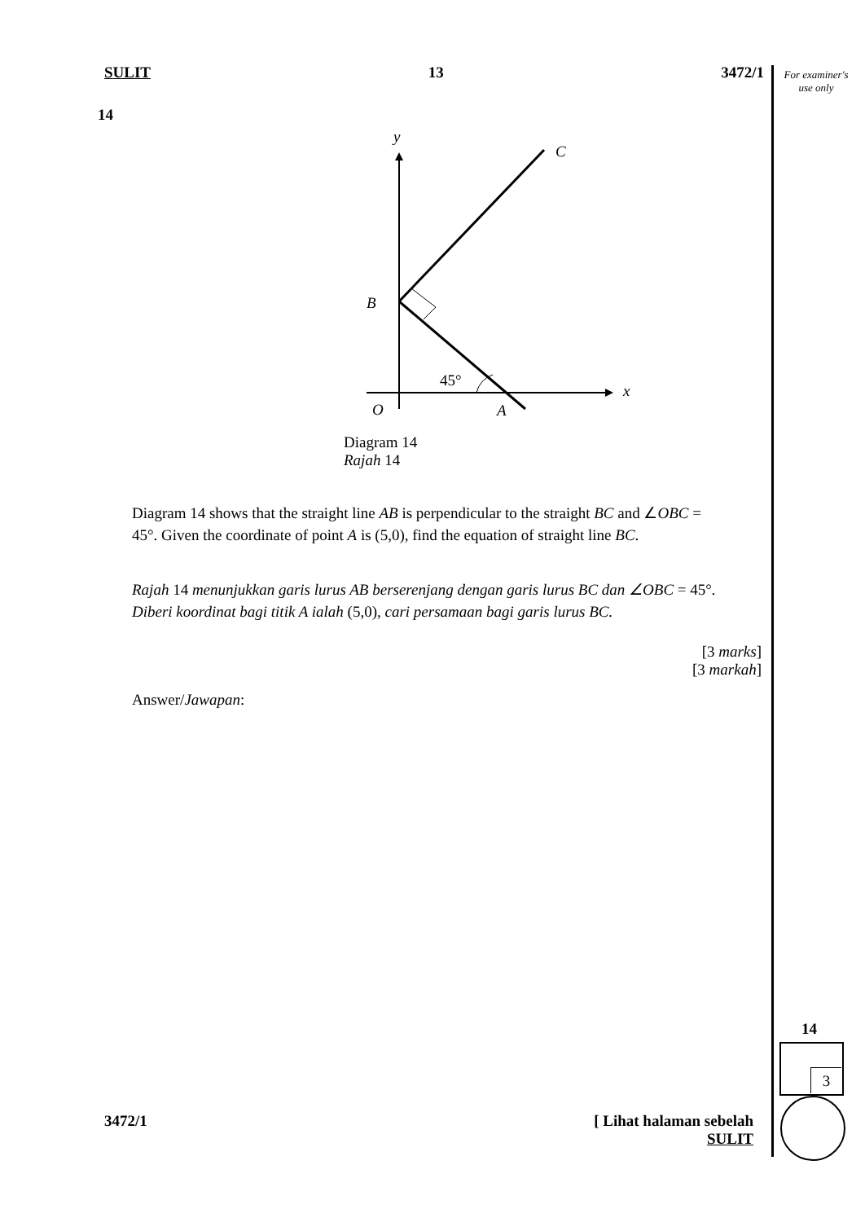SULIT 13 3472/1
For examiner's use only
14
y
C
B
45°
x
O
A
Diagram 14
Rajah 14
Diagram 14 shows that the straight line AB is perpendicular to the straight BC and ∠OBC = 45°. Given the coordinate of point A is (5,0), find the equation of straight line BC.
Rajah 14 menunjukkan garis lurus AB berserenjang dengan garis lurus BC dan ∠OBC = 45°. Diberi koordinat bagi titik A ialah (5,0), cari persamaan bagi garis lurus BC.
[3 marks]
[3 markah]
Answer/Jawapan:
14
3
3472/1 [ Lihat halaman sebelah
SULIT